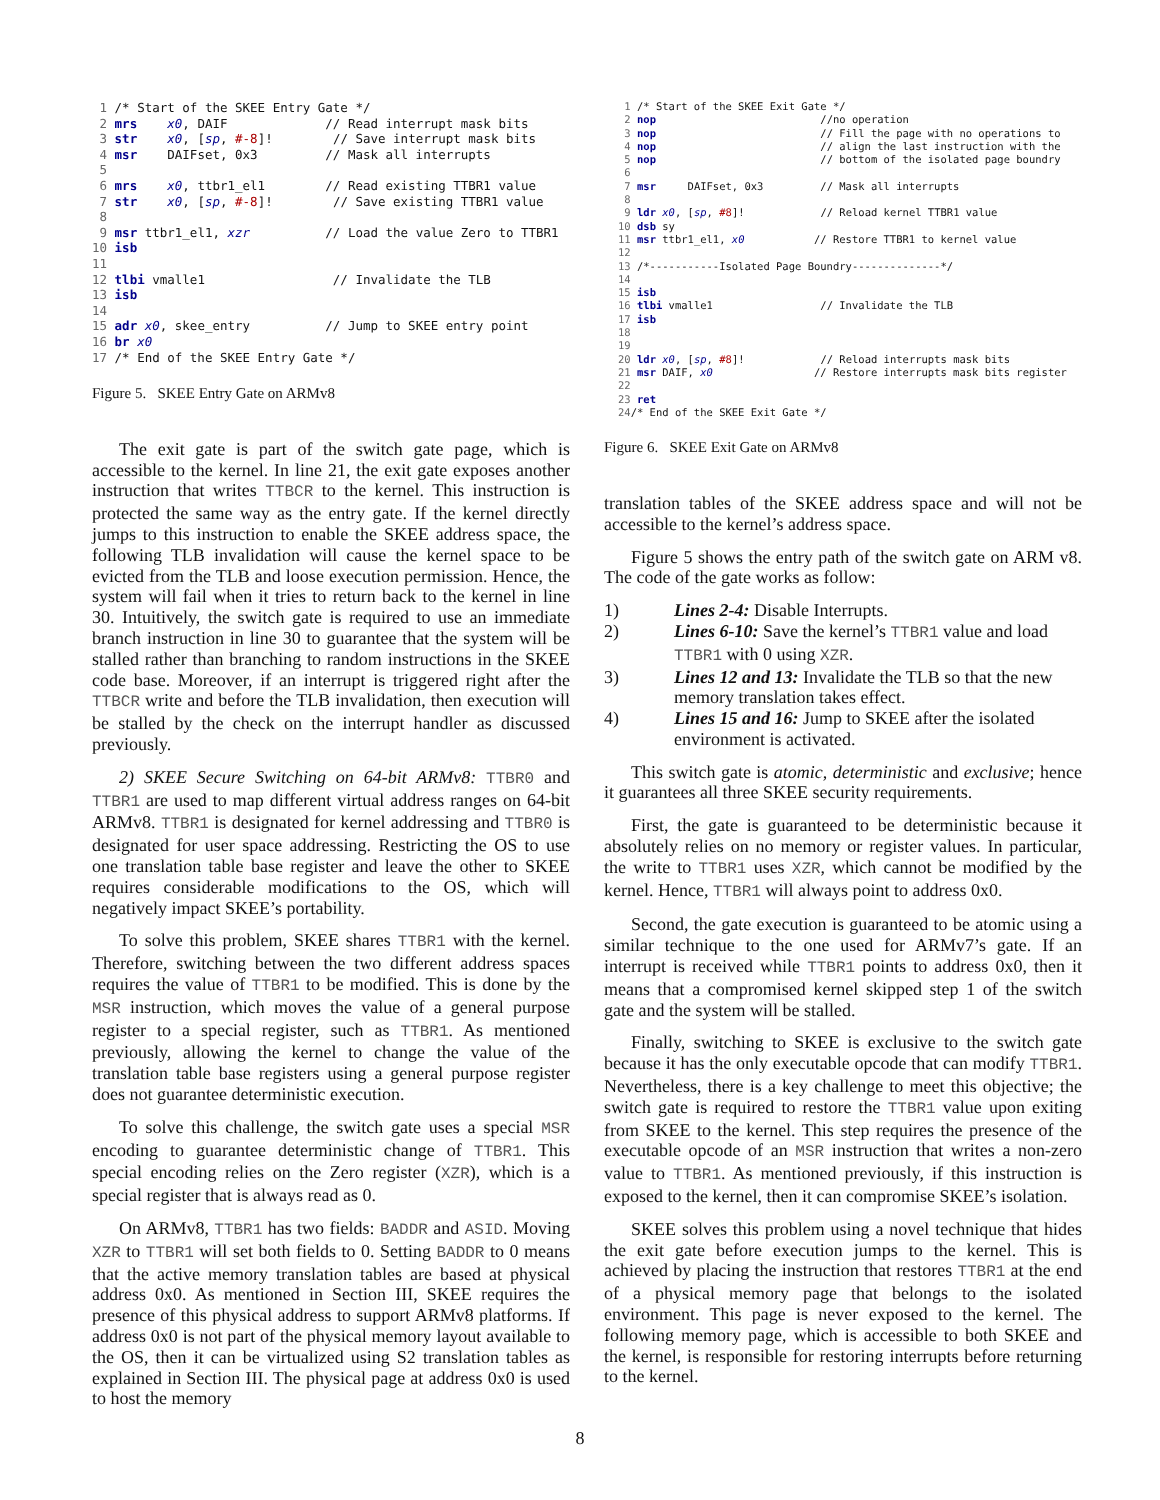1 /* Start of the SKEE Entry Gate */
 2 mrs    x0, DAIF             // Read interrupt mask bits
 3 str    x0, [sp, #-8]!        // Save interrupt mask bits
 4 msr    DAIFset, 0x3         // Mask all interrupts
 5
 6 mrs    x0, ttbr1_el1        // Read existing TTBR1 value
 7 str    x0, [sp, #-8]!        // Save existing TTBR1 value
 8
 9 msr ttbr1_el1, xzr          // Load the value Zero to TTBR1
10 isb
11
12 tlbi vmalle1                 // Invalidate the TLB
13 isb
14
15 adr x0, skee_entry          // Jump to SKEE entry point
16 br x0
17 /* End of the SKEE Entry Gate */
Figure 5. SKEE Entry Gate on ARMv8
The exit gate is part of the switch gate page, which is accessible to the kernel. In line 21, the exit gate exposes another instruction that writes TTBCR to the kernel. This instruction is protected the same way as the entry gate. If the kernel directly jumps to this instruction to enable the SKEE address space, the following TLB invalidation will cause the kernel space to be evicted from the TLB and loose execution permission. Hence, the system will fail when it tries to return back to the kernel in line 30. Intuitively, the switch gate is required to use an immediate branch instruction in line 30 to guarantee that the system will be stalled rather than branching to random instructions in the SKEE code base. Moreover, if an interrupt is triggered right after the TTBCR write and before the TLB invalidation, then execution will be stalled by the check on the interrupt handler as discussed previously.
2) SKEE Secure Switching on 64-bit ARMv8: TTBR0 and TTBR1 are used to map different virtual address ranges on 64-bit ARMv8. TTBR1 is designated for kernel addressing and TTBR0 is designated for user space addressing. Restricting the OS to use one translation table base register and leave the other to SKEE requires considerable modifications to the OS, which will negatively impact SKEE’s portability.
To solve this problem, SKEE shares TTBR1 with the kernel. Therefore, switching between the two different address spaces requires the value of TTBR1 to be modified. This is done by the MSR instruction, which moves the value of a general purpose register to a special register, such as TTBR1. As mentioned previously, allowing the kernel to change the value of the translation table base registers using a general purpose register does not guarantee deterministic execution.
To solve this challenge, the switch gate uses a special MSR encoding to guarantee deterministic change of TTBR1. This special encoding relies on the Zero register (XZR), which is a special register that is always read as 0.
On ARMv8, TTBR1 has two fields: BADDR and ASID. Moving XZR to TTBR1 will set both fields to 0. Setting BADDR to 0 means that the active memory translation tables are based at physical address 0x0. As mentioned in Section III, SKEE requires the presence of this physical address to support ARMv8 platforms. If address 0x0 is not part of the physical memory layout available to the OS, then it can be virtualized using S2 translation tables as explained in Section III. The physical page at address 0x0 is used to host the memory
 1 /* Start of the SKEE Exit Gate */
 2 nop                          //no operation
 3 nop                          // Fill the page with no operations to
 4 nop                          // align the last instruction with the
 5 nop                          // bottom of the isolated page boundry
 6
 7 msr     DAIFset, 0x3         // Mask all interrupts
 8
 9 ldr x0, [sp, #8]!            // Reload kernel TTBR1 value
10 dsb sy
11 msr ttbr1_el1, x0           // Restore TTBR1 to kernel value
12
13 /*-----------Isolated Page Boundry--------------*/
14
15 isb
16 tlbi vmalle1                 // Invalidate the TLB
17 isb
18
19
20 ldr x0, [sp, #8]!            // Reload interrupts mask bits
21 msr DAIF, x0                // Restore interrupts mask bits register
22
23 ret
24/* End of the SKEE Exit Gate */
Figure 6. SKEE Exit Gate on ARMv8
translation tables of the SKEE address space and will not be accessible to the kernel’s address space.
Figure 5 shows the entry path of the switch gate on ARM v8. The code of the gate works as follow:
1) Lines 2-4: Disable Interrupts.
2) Lines 6-10: Save the kernel’s TTBR1 value and load TTBR1 with 0 using XZR.
3) Lines 12 and 13: Invalidate the TLB so that the new memory translation takes effect.
4) Lines 15 and 16: Jump to SKEE after the isolated environment is activated.
This switch gate is atomic, deterministic and exclusive; hence it guarantees all three SKEE security requirements.
First, the gate is guaranteed to be deterministic because it absolutely relies on no memory or register values. In particular, the write to TTBR1 uses XZR, which cannot be modified by the kernel. Hence, TTBR1 will always point to address 0x0.
Second, the gate execution is guaranteed to be atomic using a similar technique to the one used for ARMv7’s gate. If an interrupt is received while TTBR1 points to address 0x0, then it means that a compromised kernel skipped step 1 of the switch gate and the system will be stalled.
Finally, switching to SKEE is exclusive to the switch gate because it has the only executable opcode that can modify TTBR1. Nevertheless, there is a key challenge to meet this objective; the switch gate is required to restore the TTBR1 value upon exiting from SKEE to the kernel. This step requires the presence of the executable opcode of an MSR instruction that writes a non-zero value to TTBR1. As mentioned previously, if this instruction is exposed to the kernel, then it can compromise SKEE’s isolation.
SKEE solves this problem using a novel technique that hides the exit gate before execution jumps to the kernel. This is achieved by placing the instruction that restores TTBR1 at the end of a physical memory page that belongs to the isolated environment. This page is never exposed to the kernel. The following memory page, which is accessible to both SKEE and the kernel, is responsible for restoring interrupts before returning to the kernel.
8